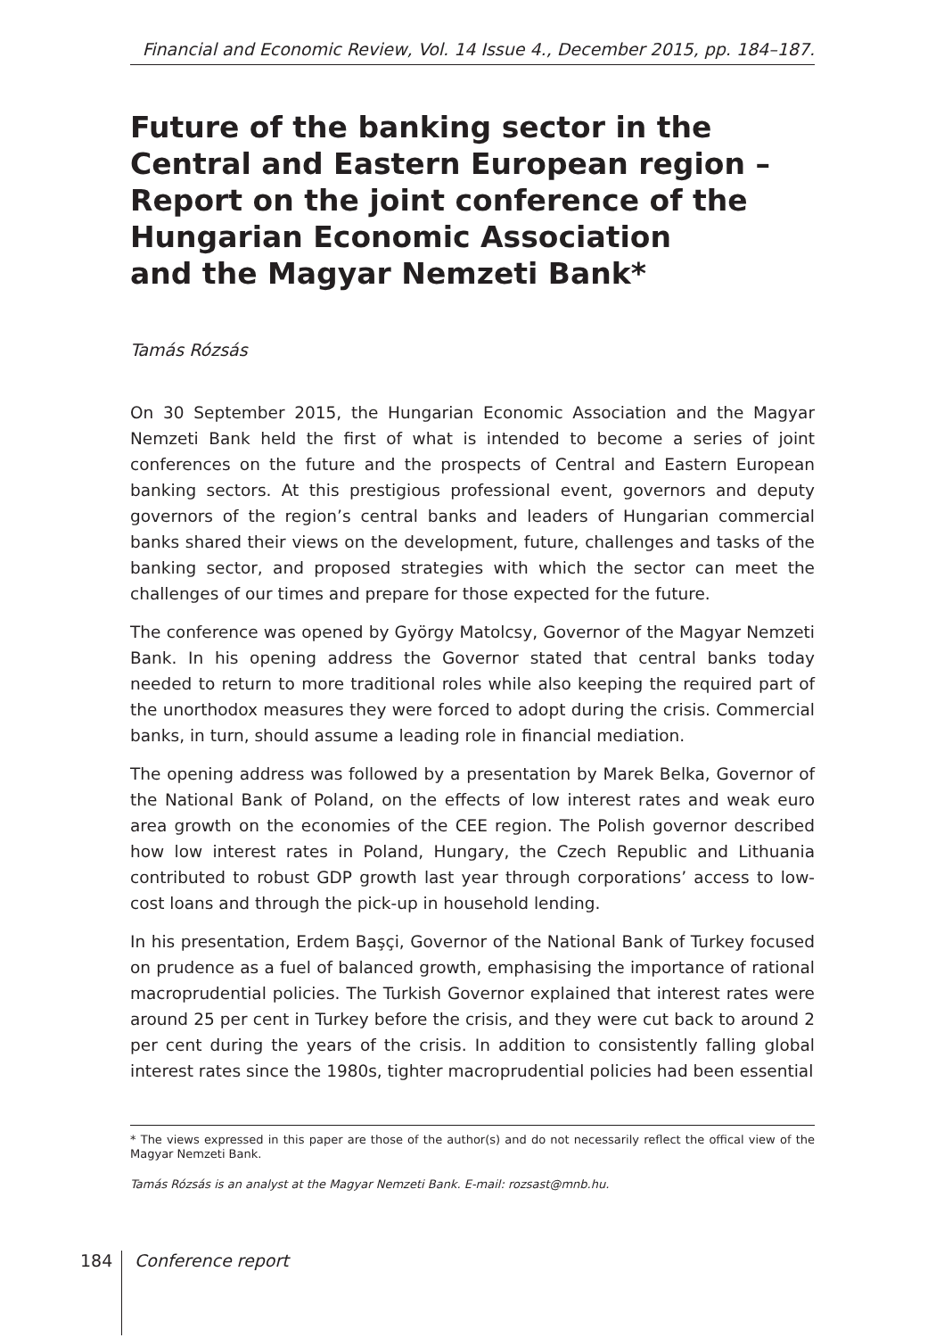Financial and Economic Review, Vol. 14 Issue 4., December 2015, pp. 184–187.
Future of the banking sector in the Central and Eastern European region –
Report on the joint conference of the Hungarian Economic Association
and the Magyar Nemzeti Bank*
Tamás Rózsás
On 30 September 2015, the Hungarian Economic Association and the Magyar Nemzeti Bank held the first of what is intended to become a series of joint conferences on the future and the prospects of Central and Eastern European banking sectors. At this prestigious professional event, governors and deputy governors of the region’s central banks and leaders of Hungarian commercial banks shared their views on the development, future, challenges and tasks of the banking sector, and proposed strategies with which the sector can meet the challenges of our times and prepare for those expected for the future.
The conference was opened by György Matolcsy, Governor of the Magyar Nemzeti Bank. In his opening address the Governor stated that central banks today needed to return to more traditional roles while also keeping the required part of the unorthodox measures they were forced to adopt during the crisis. Commercial banks, in turn, should assume a leading role in financial mediation.
The opening address was followed by a presentation by Marek Belka, Governor of the National Bank of Poland, on the effects of low interest rates and weak euro area growth on the economies of the CEE region. The Polish governor described how low interest rates in Poland, Hungary, the Czech Republic and Lithuania contributed to robust GDP growth last year through corporations’ access to low-cost loans and through the pick-up in household lending.
In his presentation, Erdem Başçi, Governor of the National Bank of Turkey focused on prudence as a fuel of balanced growth, emphasising the importance of rational macroprudential policies. The Turkish Governor explained that interest rates were around 25 per cent in Turkey before the crisis, and they were cut back to around 2 per cent during the years of the crisis. In addition to consistently falling global interest rates since the 1980s, tighter macroprudential policies had been essential
* The views expressed in this paper are those of the author(s) and do not necessarily reflect the offical view of the Magyar Nemzeti Bank.
Tamás Rózsás is an analyst at the Magyar Nemzeti Bank. E-mail: rozsast@mnb.hu.
184 Conference report